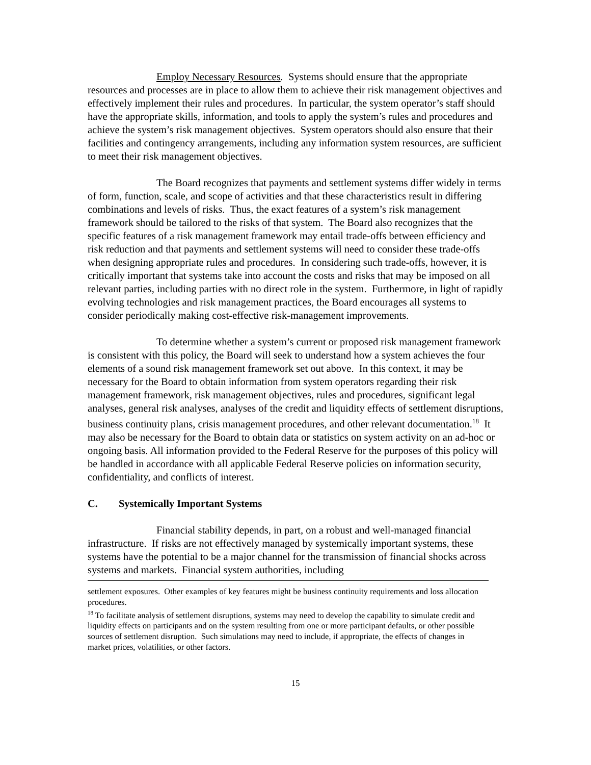Employ Necessary Resources. Systems should ensure that the appropriate resources and processes are in place to allow them to achieve their risk management objectives and effectively implement their rules and procedures. In particular, the system operator’s staff should have the appropriate skills, information, and tools to apply the system’s rules and procedures and achieve the system’s risk management objectives. System operators should also ensure that their facilities and contingency arrangements, including any information system resources, are sufficient to meet their risk management objectives.
The Board recognizes that payments and settlement systems differ widely in terms of form, function, scale, and scope of activities and that these characteristics result in differing combinations and levels of risks. Thus, the exact features of a system’s risk management framework should be tailored to the risks of that system. The Board also recognizes that the specific features of a risk management framework may entail trade-offs between efficiency and risk reduction and that payments and settlement systems will need to consider these trade-offs when designing appropriate rules and procedures. In considering such trade-offs, however, it is critically important that systems take into account the costs and risks that may be imposed on all relevant parties, including parties with no direct role in the system. Furthermore, in light of rapidly evolving technologies and risk management practices, the Board encourages all systems to consider periodically making cost-effective risk-management improvements.
To determine whether a system’s current or proposed risk management framework is consistent with this policy, the Board will seek to understand how a system achieves the four elements of a sound risk management framework set out above. In this context, it may be necessary for the Board to obtain information from system operators regarding their risk management framework, risk management objectives, rules and procedures, significant legal analyses, general risk analyses, analyses of the credit and liquidity effects of settlement disruptions, business continuity plans, crisis management procedures, and other relevant documentation.<sup>18</sup> It may also be necessary for the Board to obtain data or statistics on system activity on an ad-hoc or ongoing basis. All information provided to the Federal Reserve for the purposes of this policy will be handled in accordance with all applicable Federal Reserve policies on information security, confidentiality, and conflicts of interest.
C. Systemically Important Systems
Financial stability depends, in part, on a robust and well-managed financial infrastructure. If risks are not effectively managed by systemically important systems, these systems have the potential to be a major channel for the transmission of financial shocks across systems and markets. Financial system authorities, including
settlement exposures. Other examples of key features might be business continuity requirements and loss allocation procedures.
<sup>18</sup> To facilitate analysis of settlement disruptions, systems may need to develop the capability to simulate credit and liquidity effects on participants and on the system resulting from one or more participant defaults, or other possible sources of settlement disruption. Such simulations may need to include, if appropriate, the effects of changes in market prices, volatilities, or other factors.
15